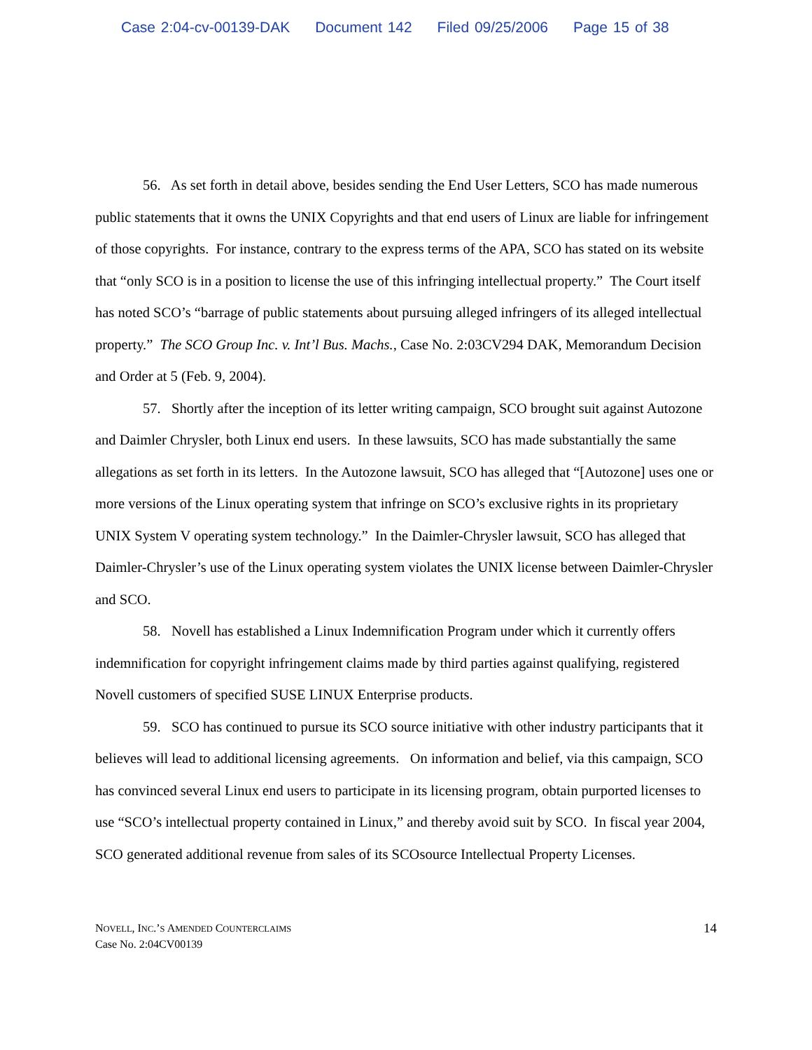Case 2:04-cv-00139-DAK Document 142 Filed 09/25/2006 Page 15 of 38
56. As set forth in detail above, besides sending the End User Letters, SCO has made numerous public statements that it owns the UNIX Copyrights and that end users of Linux are liable for infringement of those copyrights. For instance, contrary to the express terms of the APA, SCO has stated on its website that “only SCO is in a position to license the use of this infringing intellectual property.” The Court itself has noted SCO’s “barrage of public statements about pursuing alleged infringers of its alleged intellectual property.” The SCO Group Inc. v. Int’l Bus. Machs., Case No. 2:03CV294 DAK, Memorandum Decision and Order at 5 (Feb. 9, 2004).
57. Shortly after the inception of its letter writing campaign, SCO brought suit against Autozone and Daimler Chrysler, both Linux end users. In these lawsuits, SCO has made substantially the same allegations as set forth in its letters. In the Autozone lawsuit, SCO has alleged that “[Autozone] uses one or more versions of the Linux operating system that infringe on SCO’s exclusive rights in its proprietary UNIX System V operating system technology.” In the Daimler-Chrysler lawsuit, SCO has alleged that Daimler-Chrysler’s use of the Linux operating system violates the UNIX license between Daimler-Chrysler and SCO.
58. Novell has established a Linux Indemnification Program under which it currently offers indemnification for copyright infringement claims made by third parties against qualifying, registered Novell customers of specified SUSE LINUX Enterprise products.
59. SCO has continued to pursue its SCO source initiative with other industry participants that it believes will lead to additional licensing agreements. On information and belief, via this campaign, SCO has convinced several Linux end users to participate in its licensing program, obtain purported licenses to use “SCO’s intellectual property contained in Linux,” and thereby avoid suit by SCO. In fiscal year 2004, SCO generated additional revenue from sales of its SCOsource Intellectual Property Licenses.
NOVELL, INC.’S AMENDED COUNTERCLAIMS
Case No. 2:04CV00139
14